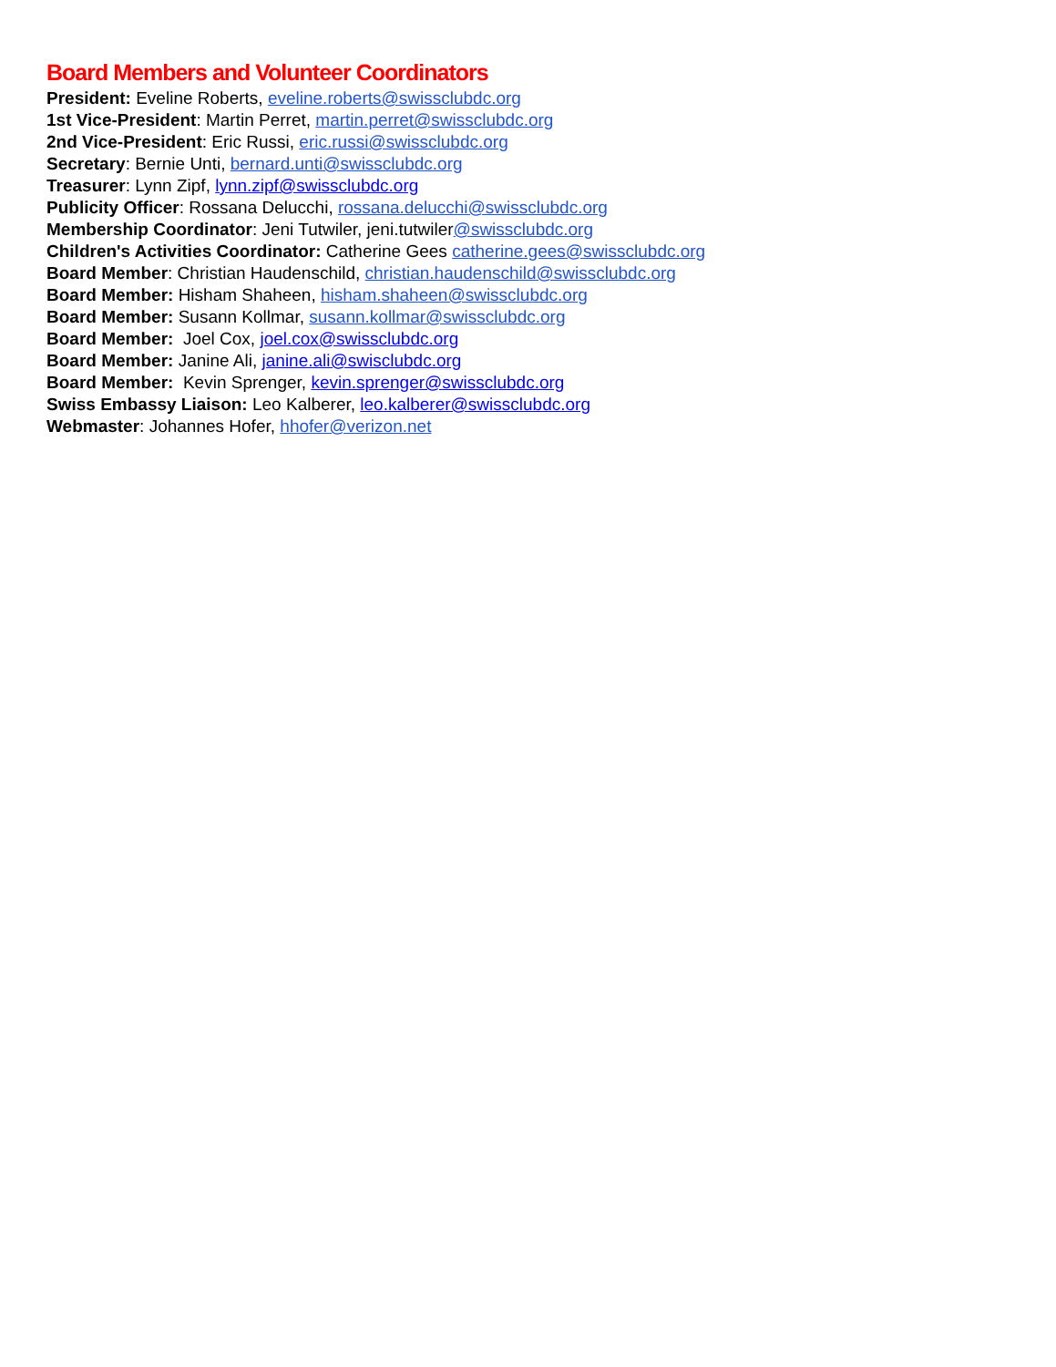Board Members and Volunteer Coordinators
President: Eveline Roberts, eveline.roberts@swissclubdc.org
1st Vice-President: Martin Perret, martin.perret@swissclubdc.org
2nd Vice-President: Eric Russi, eric.russi@swissclubdc.org
Secretary: Bernie Unti, bernard.unti@swissclubdc.org
Treasurer: Lynn Zipf, lynn.zipf@swissclubdc.org
Publicity Officer: Rossana Delucchi, rossana.delucchi@swissclubdc.org
Membership Coordinator: Jeni Tutwiler, jeni.tutwiler@swissclubdc.org
Children's Activities Coordinator: Catherine Gees catherine.gees@swissclubdc.org
Board Member: Christian Haudenschild, christian.haudenschild@swissclubdc.org
Board Member: Hisham Shaheen, hisham.shaheen@swissclubdc.org
Board Member: Susann Kollmar, susann.kollmar@swissclubdc.org
Board Member: Joel Cox, joel.cox@swissclubdc.org
Board Member: Janine Ali, janine.ali@swisclubdc.org
Board Member: Kevin Sprenger, kevin.sprenger@swissclubdc.org
Swiss Embassy Liaison: Leo Kalberer, leo.kalberer@swissclubdc.org
Webmaster: Johannes Hofer, hhofer@verizon.net